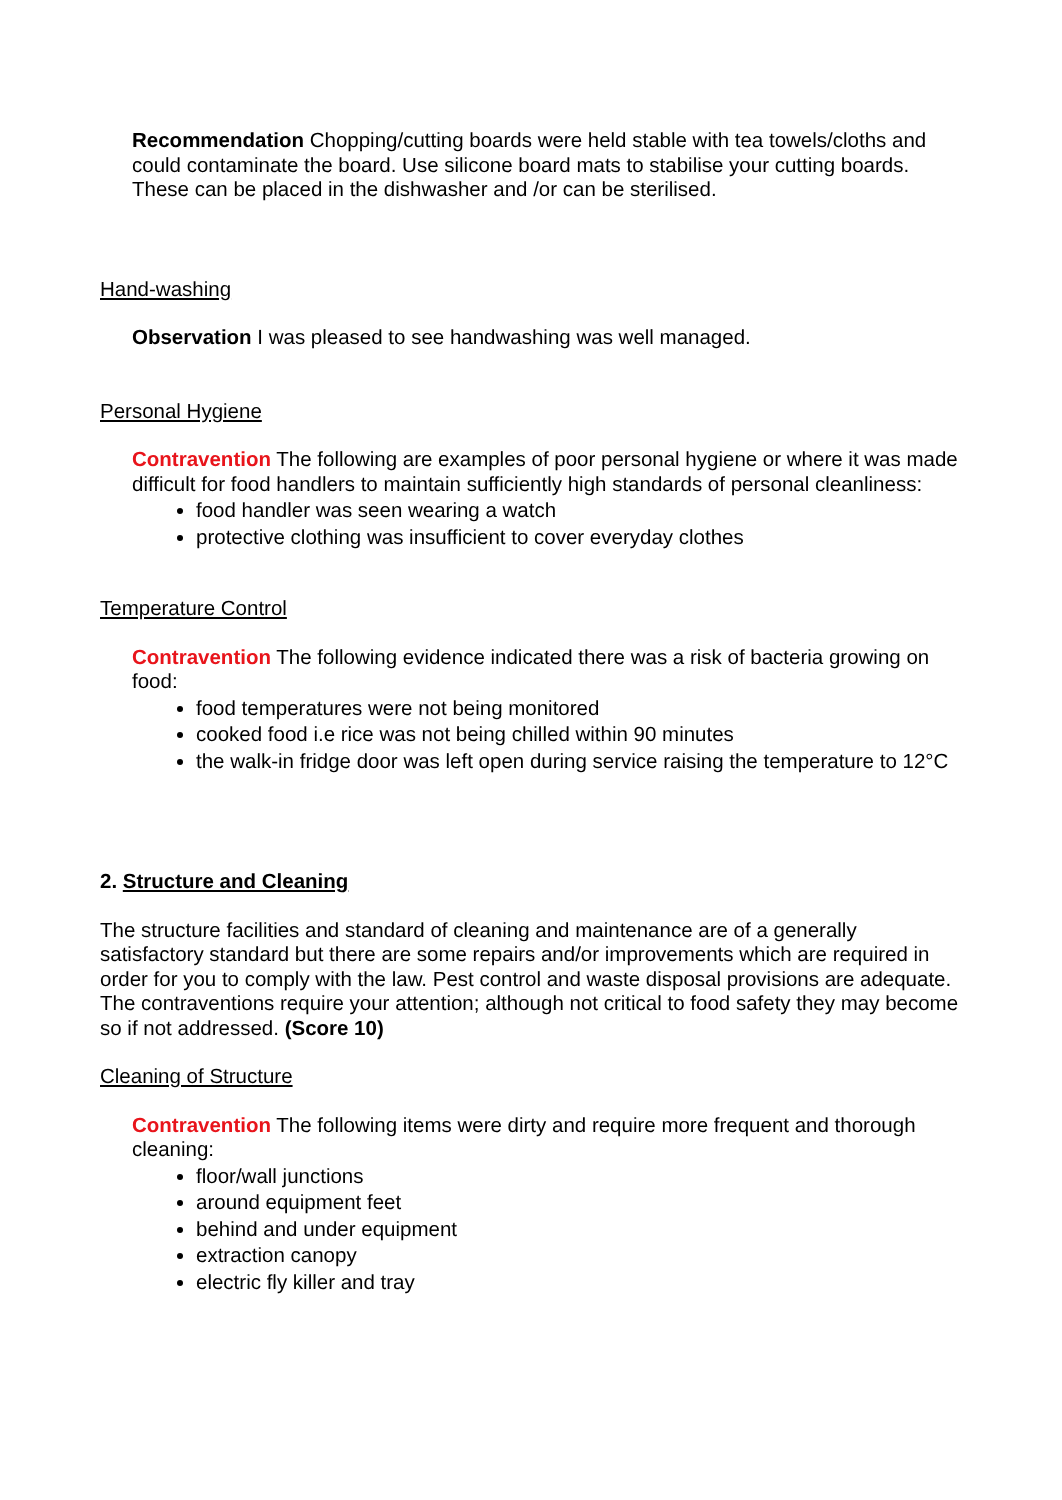Recommendation Chopping/cutting boards were held stable with tea towels/cloths and could contaminate the board. Use silicone board mats to stabilise your cutting boards. These can be placed in the dishwasher and /or can be sterilised.
Hand-washing
Observation I was pleased to see handwashing was well managed.
Personal Hygiene
Contravention The following are examples of poor personal hygiene or where it was made difficult for food handlers to maintain sufficiently high standards of personal cleanliness:
food handler was seen wearing a watch
protective clothing was insufficient to cover everyday clothes
Temperature Control
Contravention The following evidence indicated there was a risk of bacteria growing on food:
food temperatures were not being monitored
cooked food i.e rice was not being chilled within 90 minutes
the walk-in fridge door was left open during service raising the temperature to 12°C
2. Structure and Cleaning
The structure facilities and standard of cleaning and maintenance are of a generally satisfactory standard but there are some repairs and/or improvements which are required in order for you to comply with the law. Pest control and waste disposal provisions are adequate. The contraventions require your attention; although not critical to food safety they may become so if not addressed. (Score 10)
Cleaning of Structure
Contravention The following items were dirty and require more frequent and thorough cleaning:
floor/wall junctions
around equipment feet
behind and under equipment
extraction canopy
electric fly killer and tray